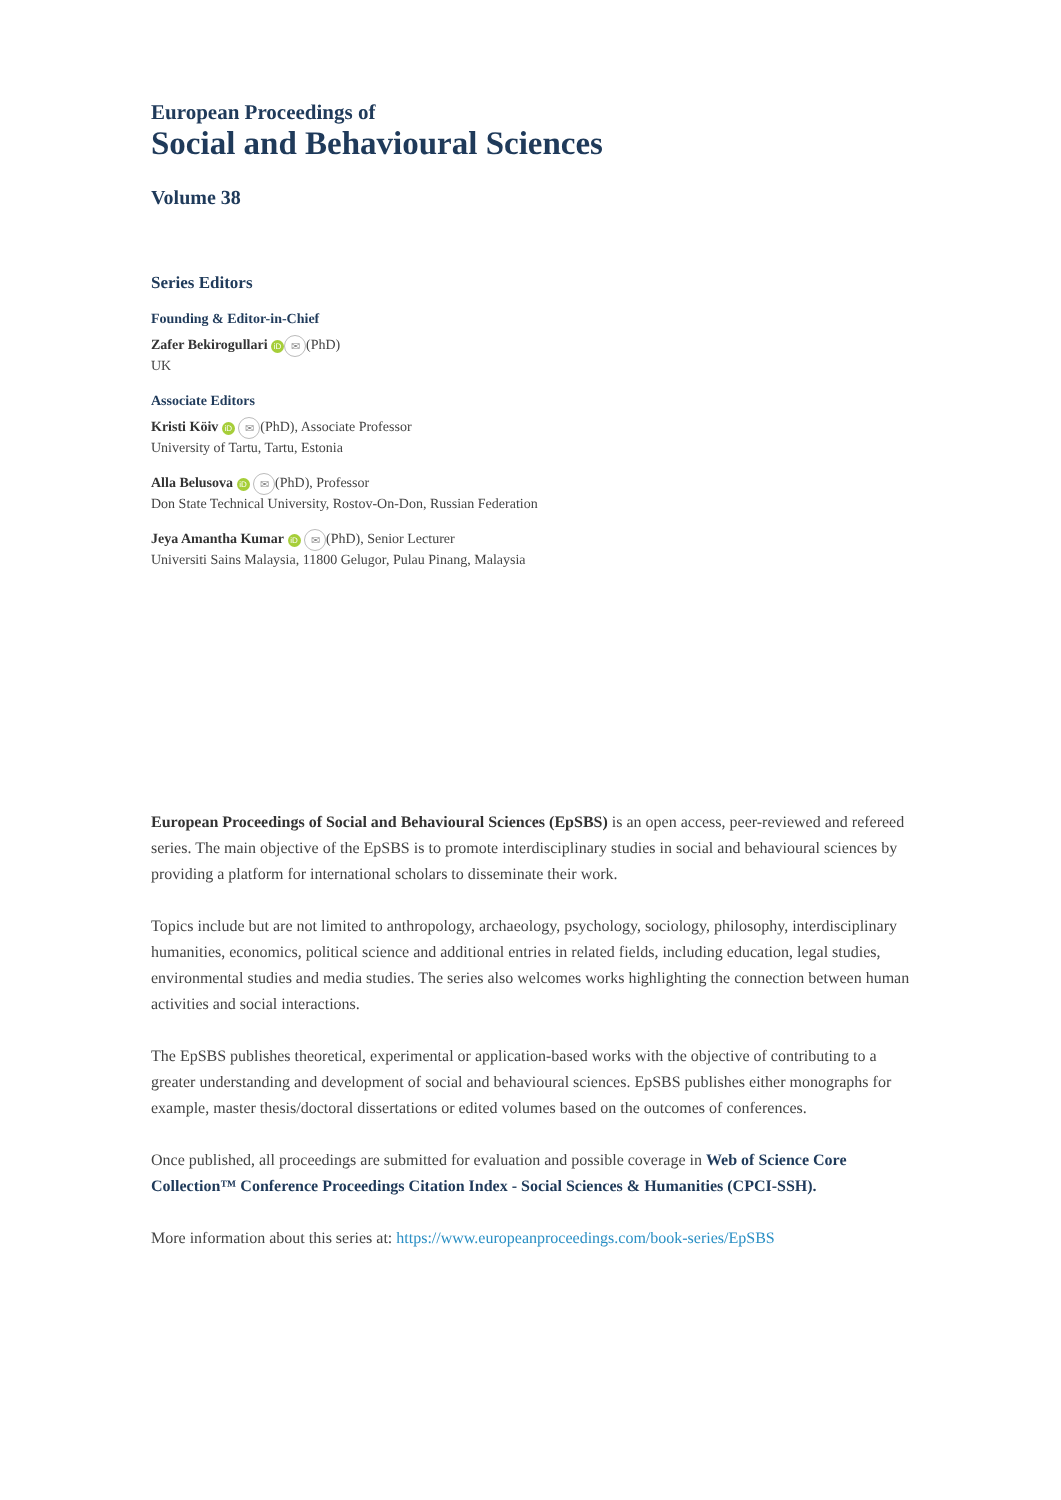European Proceedings of
Social and Behavioural Sciences
Volume 38
Series Editors
Founding & Editor-in-Chief
Zafer Bekirogullari iD ✉ (PhD)
UK
Associate Editors
Kristi Köiv iD ✉ (PhD), Associate Professor
University of Tartu, Tartu, Estonia
Alla Belusova iD ✉ (PhD), Professor
Don State Technical University, Rostov-On-Don, Russian Federation
Jeya Amantha Kumar iD ✉ (PhD), Senior Lecturer
Universiti Sains Malaysia, 11800 Gelugor, Pulau Pinang, Malaysia
European Proceedings of Social and Behavioural Sciences (EpSBS) is an open access, peer-reviewed and refereed series. The main objective of the EpSBS is to promote interdisciplinary studies in social and behavioural sciences by providing a platform for international scholars to disseminate their work.
Topics include but are not limited to anthropology, archaeology, psychology, sociology, philosophy, interdisciplinary humanities, economics, political science and additional entries in related fields, including education, legal studies, environmental studies and media studies. The series also welcomes works highlighting the connection between human activities and social interactions.
The EpSBS publishes theoretical, experimental or application-based works with the objective of contributing to a greater understanding and development of social and behavioural sciences. EpSBS publishes either monographs for example, master thesis/doctoral dissertations or edited volumes based on the outcomes of conferences.
Once published, all proceedings are submitted for evaluation and possible coverage in Web of Science Core Collection™ Conference Proceedings Citation Index - Social Sciences & Humanities (CPCI-SSH).
More information about this series at: https://www.europeanproceedings.com/book-series/EpSBS